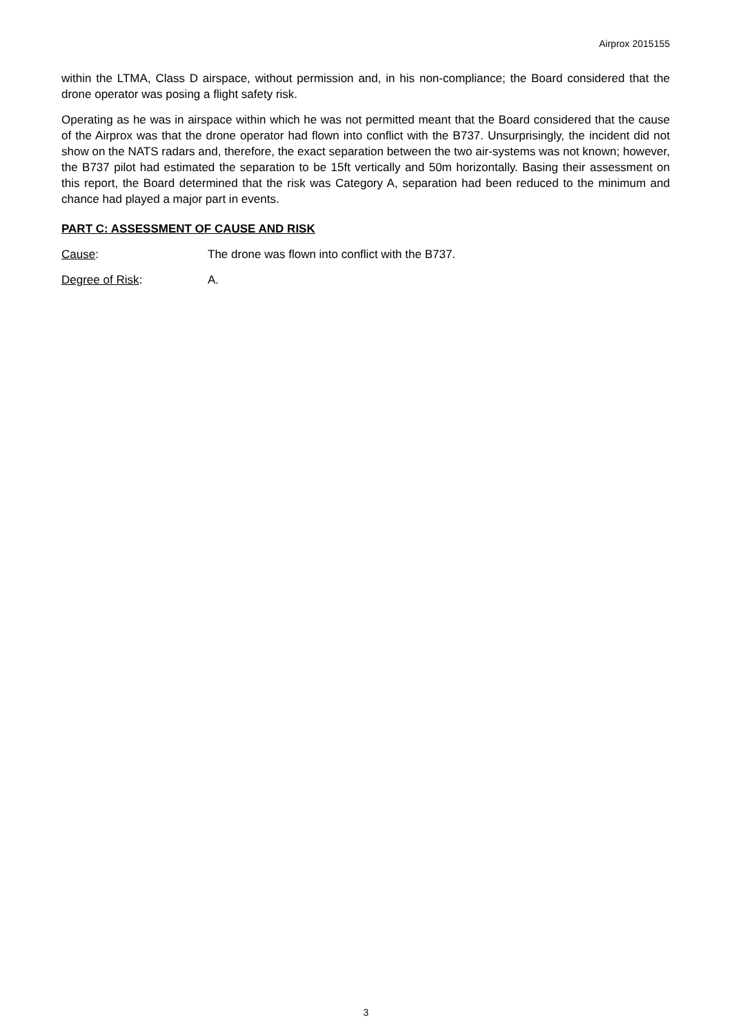Airprox 2015155
within the LTMA, Class D airspace, without permission and, in his non-compliance; the Board considered that the drone operator was posing a flight safety risk.
Operating as he was in airspace within which he was not permitted meant that the Board considered that the cause of the Airprox was that the drone operator had flown into conflict with the B737. Unsurprisingly, the incident did not show on the NATS radars and, therefore, the exact separation between the two air-systems was not known; however, the B737 pilot had estimated the separation to be 15ft vertically and 50m horizontally. Basing their assessment on this report, the Board determined that the risk was Category A, separation had been reduced to the minimum and chance had played a major part in events.
PART C: ASSESSMENT OF CAUSE AND RISK
Cause: The drone was flown into conflict with the B737.
Degree of Risk: A.
3